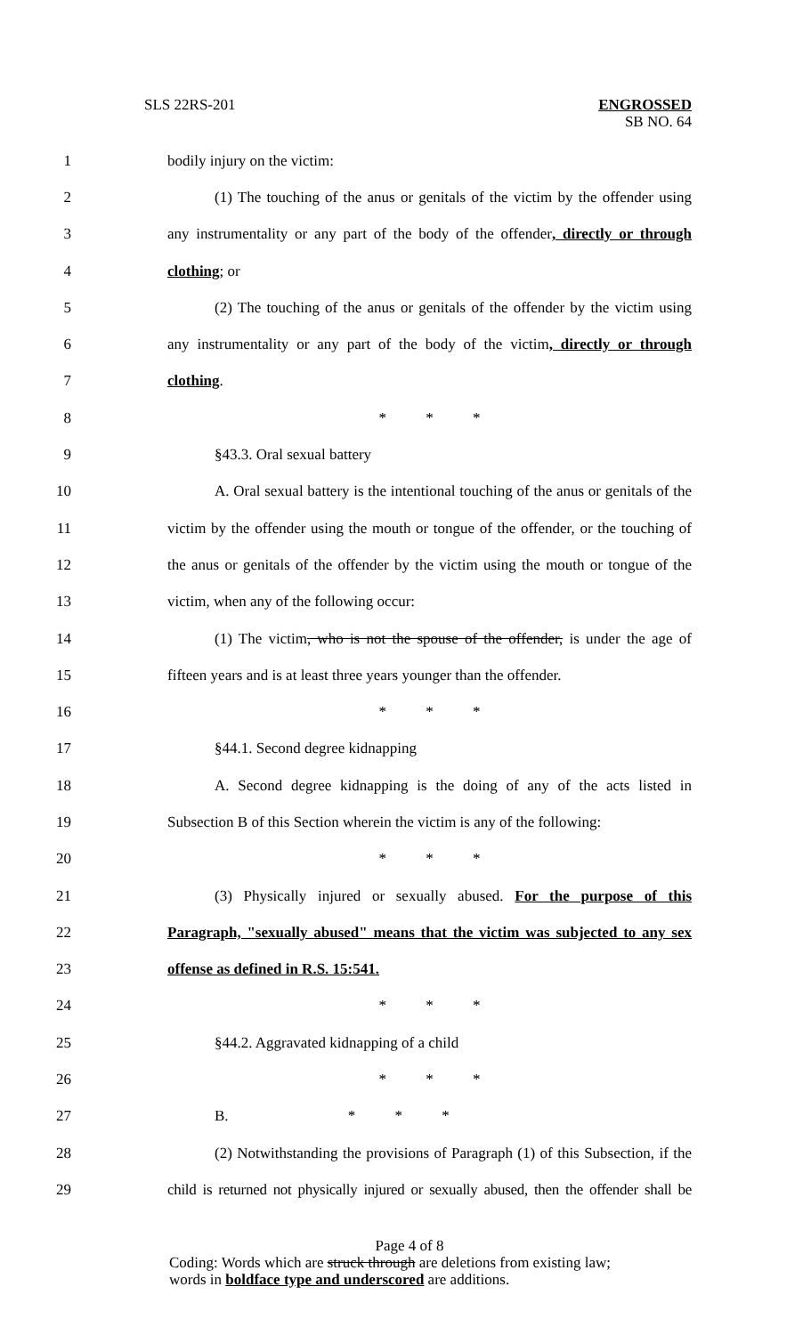SLS 22RS-201
ENGROSSED
SB NO. 64
1 bodily injury on the victim:
2 (1) The touching of the anus or genitals of the victim by the offender using
3 any instrumentality or any part of the body of the offender, directly or through
4 clothing; or
5 (2) The touching of the anus or genitals of the offender by the victim using
6 any instrumentality or any part of the body of the victim, directly or through
7 clothing.
8 * * *
9 §43.3. Oral sexual battery
10 A. Oral sexual battery is the intentional touching of the anus or genitals of the
11 victim by the offender using the mouth or tongue of the offender, or the touching of
12 the anus or genitals of the offender by the victim using the mouth or tongue of the
13 victim, when any of the following occur:
14 (1) The victim, who is not the spouse of the offender, is under the age of
15 fifteen years and is at least three years younger than the offender.
16 * * *
17 §44.1. Second degree kidnapping
18 A. Second degree kidnapping is the doing of any of the acts listed in
19 Subsection B of this Section wherein the victim is any of the following:
20 * * *
21 (3) Physically injured or sexually abused. For the purpose of this
22 Paragraph, "sexually abused" means that the victim was subjected to any sex
23 offense as defined in R.S. 15:541.
24 * * *
25 §44.2. Aggravated kidnapping of a child
26 * * *
27 B. * * *
28 (2) Notwithstanding the provisions of Paragraph (1) of this Subsection, if the
29 child is returned not physically injured or sexually abused, then the offender shall be
Page 4 of 8
Coding: Words which are struck through are deletions from existing law;
words in boldface type and underscored are additions.